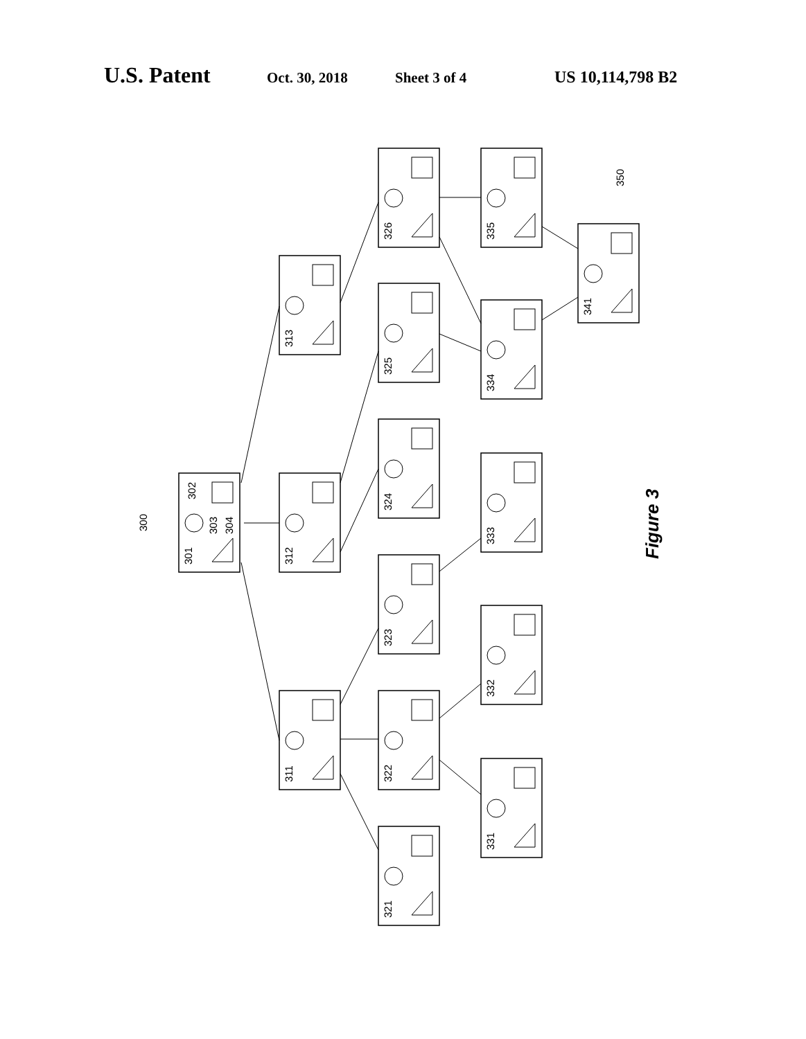U.S. Patent Oct. 30, 2018 Sheet 3 of 4 US 10,114,798 B2
300
301
302
303
304
312
313
311
326
325
324
323
322
321
335
334
333
332
331
341
350
Figure 3